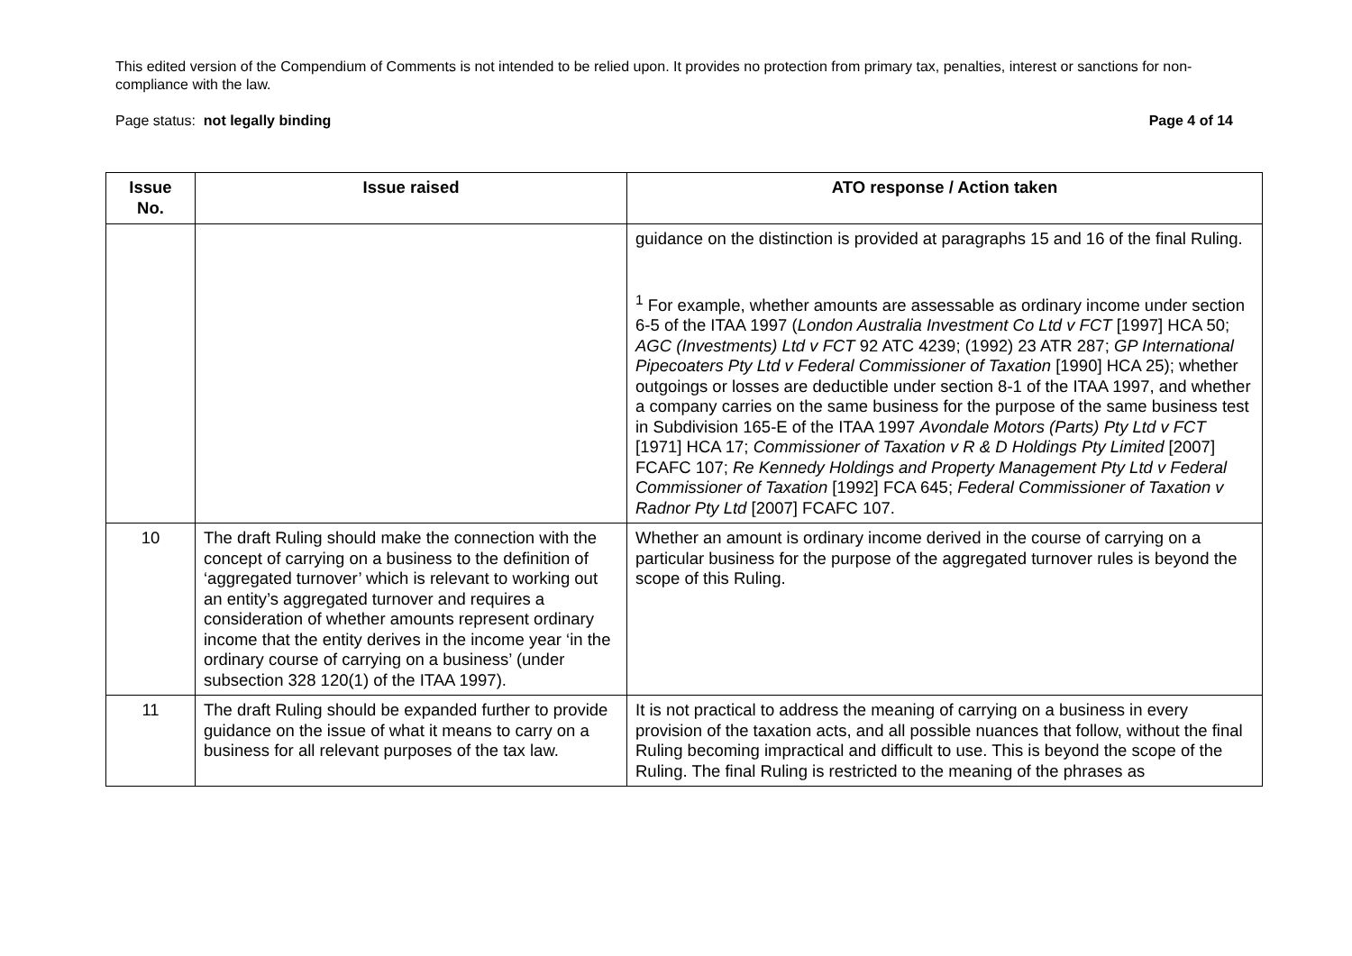This edited version of the Compendium of Comments is not intended to be relied upon. It provides no protection from primary tax, penalties, interest or sanctions for non-compliance with the law.
Page status: not legally binding Page 4 of 14
| Issue No. | Issue raised | ATO response / Action taken |
| --- | --- | --- |
| | | guidance on the distinction is provided at paragraphs 15 and 16 of the final Ruling. <sup>1</sup> For example, whether amounts are assessable as ordinary income under section 6-5 of the ITAA 1997 ( London Australia Investment Co Ltd v FCT [1997] HCA 50; AGC (Investments) Ltd v FCT 92 ATC 4239; (1992) 23 ATR 287; GP International Pipecoaters Pty Ltd v Federal Commissioner of Taxation [1990] HCA 25); whether outgoings or losses are deductible under section 8-1 of the ITAA 1997, and whether a company carries on the same business for the purpose of the same business test in Subdivision 165-E of the ITAA 1997 Avondale Motors (Parts) Pty Ltd v FCT [1971] HCA 17; Commissioner of Taxation v R & D Holdings Pty Limited [2007] FCAFC 107; Re Kennedy Holdings and Property Management Pty Ltd v Federal Commissioner of Taxation [1992] FCA 645; Federal Commissioner of Taxation v Radnor Pty Ltd [2007] FCAFC 107. |
| 10 | The draft Ruling should make the connection with the concept of carrying on a business to the definition of ‘aggregated turnover’ which is relevant to working out an entity’s aggregated turnover and requires a consideration of whether amounts represent ordinary income that the entity derives in the income year ‘in the ordinary course of carrying on a business’ (under subsection 328 120(1) of the ITAA 1997). | Whether an amount is ordinary income derived in the course of carrying on a particular business for the purpose of the aggregated turnover rules is beyond the scope of this Ruling. |
| 11 | The draft Ruling should be expanded further to provide guidance on the issue of what it means to carry on a business for all relevant purposes of the tax law. | It is not practical to address the meaning of carrying on a business in every provision of the taxation acts, and all possible nuances that follow, without the final Ruling becoming impractical and difficult to use. This is beyond the scope of the Ruling. The final Ruling is restricted to the meaning of the phrases as |